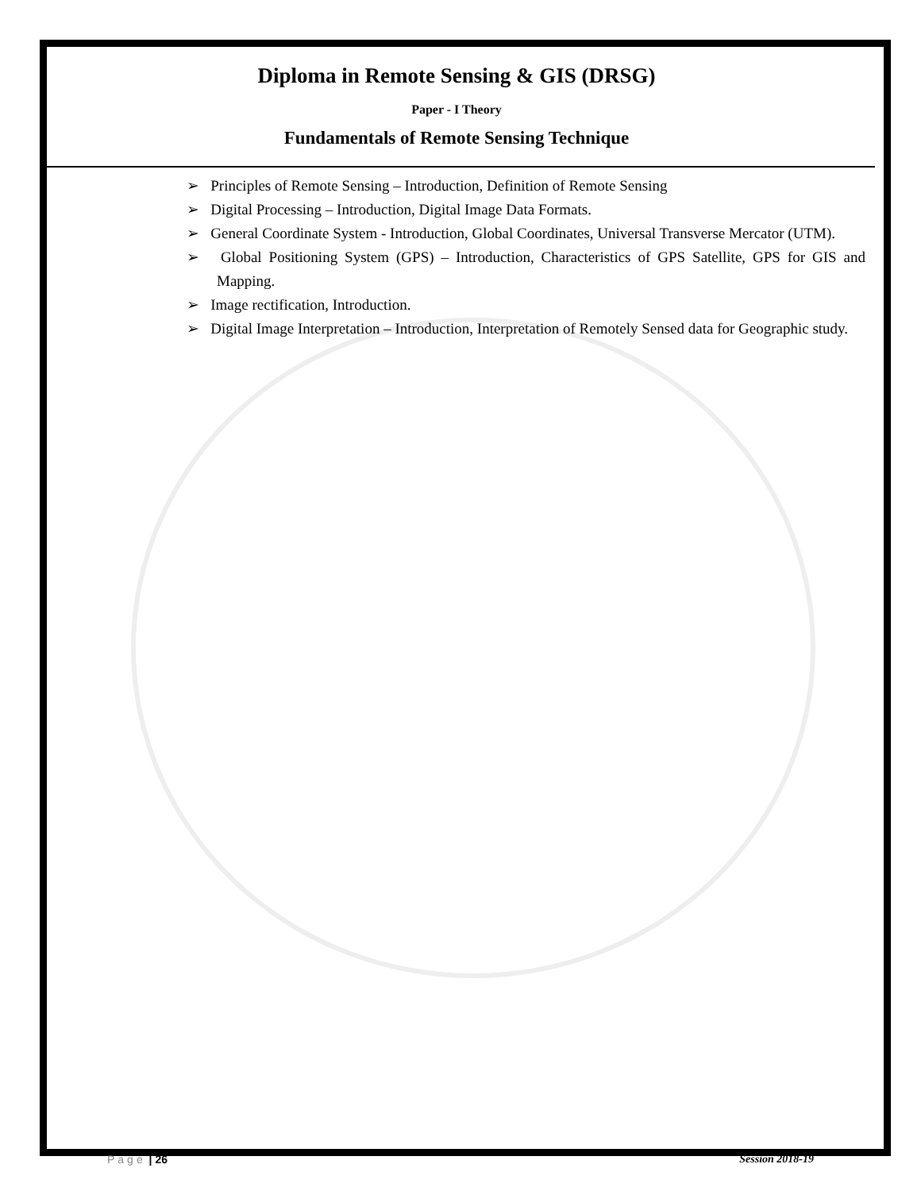Diploma in Remote Sensing & GIS (DRSG)
Paper - I Theory
Fundamentals of Remote Sensing Technique
➢ Principles of Remote Sensing – Introduction, Definition of Remote Sensing
➢ Digital Processing – Introduction, Digital Image Data Formats.
➢ General Coordinate System - Introduction, Global Coordinates, Universal Transverse Mercator (UTM).
➢ Global Positioning System (GPS) – Introduction, Characteristics of GPS Satellite, GPS for GIS and Mapping.
➢ Image rectification, Introduction.
➢ Digital Image Interpretation – Introduction, Interpretation of Remotely Sensed data for Geographic study.
Page | 26 Session 2018-19